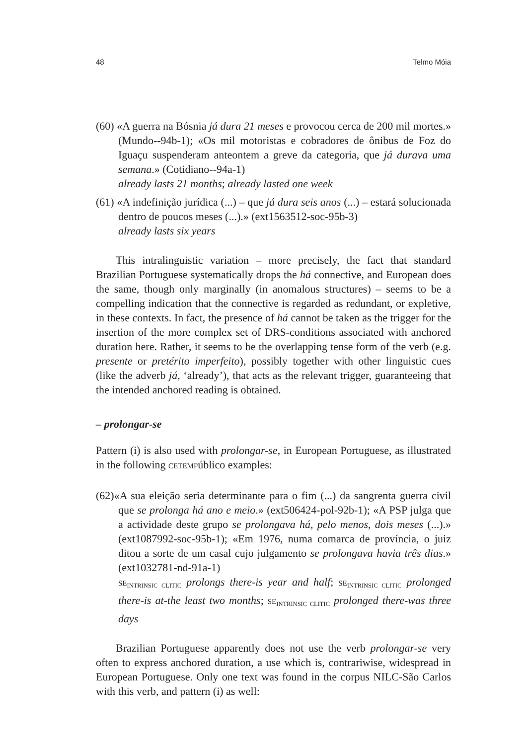48 Telmo Móia
(60) «A guerra na Bósnia já dura 21 meses e provocou cerca de 200 mil mortes.» (Mundo--94b-1); «Os mil motoristas e cobradores de ônibus de Foz do Iguaçu suspenderam anteontem a greve da categoria, que já durava uma semana.» (Cotidiano--94a-1)
already lasts 21 months; already lasted one week
(61) «A indefinição jurídica (...) – que já dura seis anos (...) – estará solucionada dentro de poucos meses (...).» (ext1563512-soc-95b-3)
already lasts six years
This intralinguistic variation – more precisely, the fact that standard Brazilian Portuguese systematically drops the há connective, and European does the same, though only marginally (in anomalous structures) – seems to be a compelling indication that the connective is regarded as redundant, or expletive, in these contexts. In fact, the presence of há cannot be taken as the trigger for the insertion of the more complex set of DRS-conditions associated with anchored duration here. Rather, it seems to be the overlapping tense form of the verb (e.g. presente or pretérito imperfeito), possibly together with other linguistic cues (like the adverb já, ‘already’), that acts as the relevant trigger, guaranteeing that the intended anchored reading is obtained.
– prolongar-se
Pattern (i) is also used with prolongar-se, in European Portuguese, as illustrated in the following CETEMPúblico examples:
(62)«A sua eleição seria determinante para o fim (...) da sangrenta guerra civil que se prolonga há ano e meio.» (ext506424-pol-92b-1); «A PSP julga que a actividade deste grupo se prolongava há, pelo menos, dois meses (...).» (ext1087992-soc-95b-1); «Em 1976, numa comarca de província, o juiz ditou a sorte de um casal cujo julgamento se prolongava havia três dias.» (ext1032781-nd-91a-1)
SE<sub>INTRINSIC CLITIC</sub> prolongs there-is year and half; SE<sub>INTRINSIC CLITIC</sub> prolonged there-is at-the least two months; SE<sub>INTRINSIC CLITIC</sub> prolonged there-was three days
Brazilian Portuguese apparently does not use the verb prolongar-se very often to express anchored duration, a use which is, contrariwise, widespread in European Portuguese. Only one text was found in the corpus NILC-São Carlos with this verb, and pattern (i) as well: